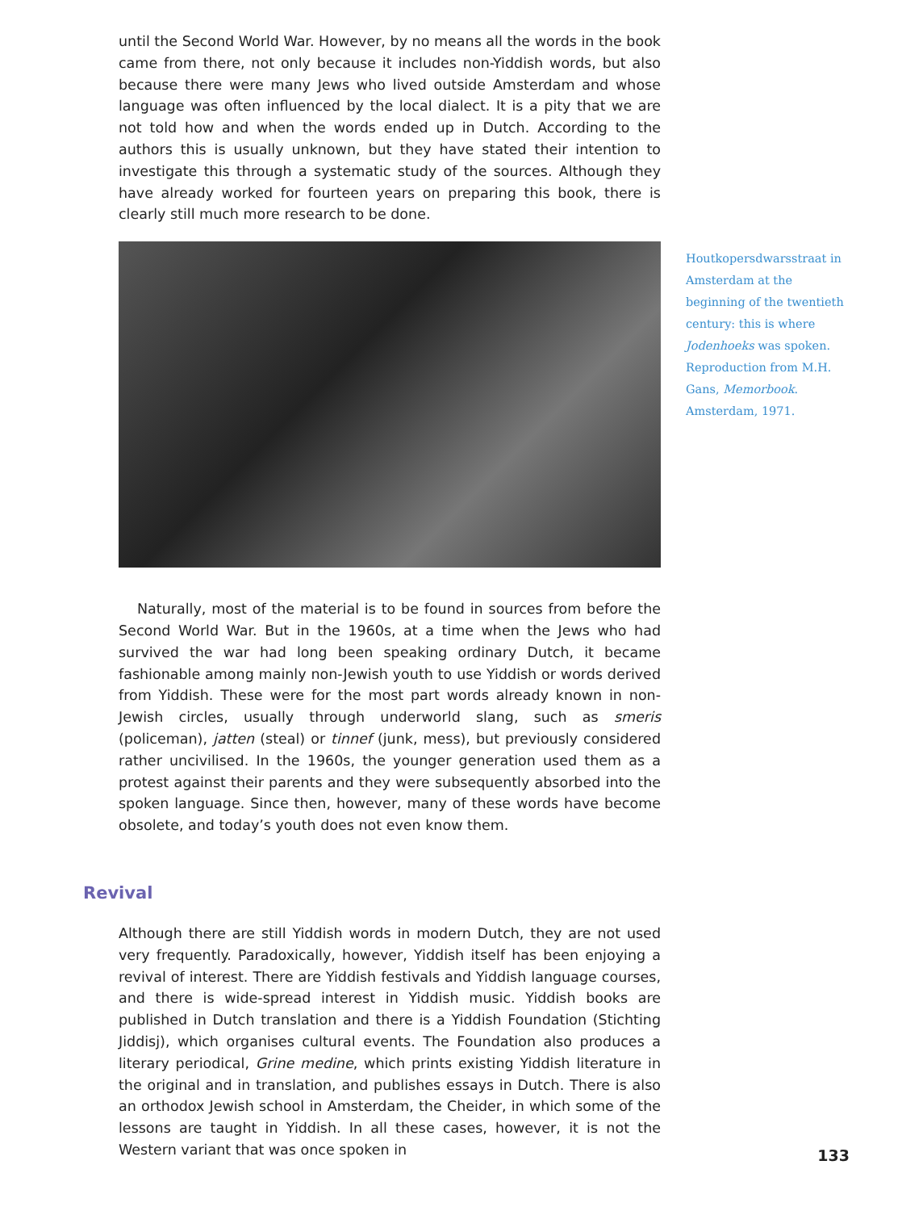until the Second World War. However, by no means all the words in the book came from there, not only because it includes non-Yiddish words, but also because there were many Jews who lived outside Amsterdam and whose language was often influenced by the local dialect. It is a pity that we are not told how and when the words ended up in Dutch. According to the authors this is usually unknown, but they have stated their intention to investigate this through a systematic study of the sources. Although they have already worked for fourteen years on preparing this book, there is clearly still much more research to be done.
Houtkopersdwarsstraat in Amsterdam at the beginning of the twentieth century: this is where Jodenhoeks was spoken. Reproduction from M.H. Gans, Memorbook. Amsterdam, 1971.
Naturally, most of the material is to be found in sources from before the Second World War. But in the 1960s, at a time when the Jews who had survived the war had long been speaking ordinary Dutch, it became fashionable among mainly non-Jewish youth to use Yiddish or words derived from Yiddish. These were for the most part words already known in non-Jewish circles, usually through underworld slang, such as smeris (policeman), jatten (steal) or tinnef (junk, mess), but previously considered rather uncivilised. In the 1960s, the younger generation used them as a protest against their parents and they were subsequently absorbed into the spoken language. Since then, however, many of these words have become obsolete, and today’s youth does not even know them.
Revival
Although there are still Yiddish words in modern Dutch, they are not used very frequently. Paradoxically, however, Yiddish itself has been enjoying a revival of interest. There are Yiddish festivals and Yiddish language courses, and there is wide-spread interest in Yiddish music. Yiddish books are published in Dutch translation and there is a Yiddish Foundation (Stichting Jiddisj), which organises cultural events. The Foundation also produces a literary periodical, Grine medine, which prints existing Yiddish literature in the original and in translation, and publishes essays in Dutch. There is also an orthodox Jewish school in Amsterdam, the Cheider, in which some of the lessons are taught in Yiddish. In all these cases, however, it is not the Western variant that was once spoken in
133